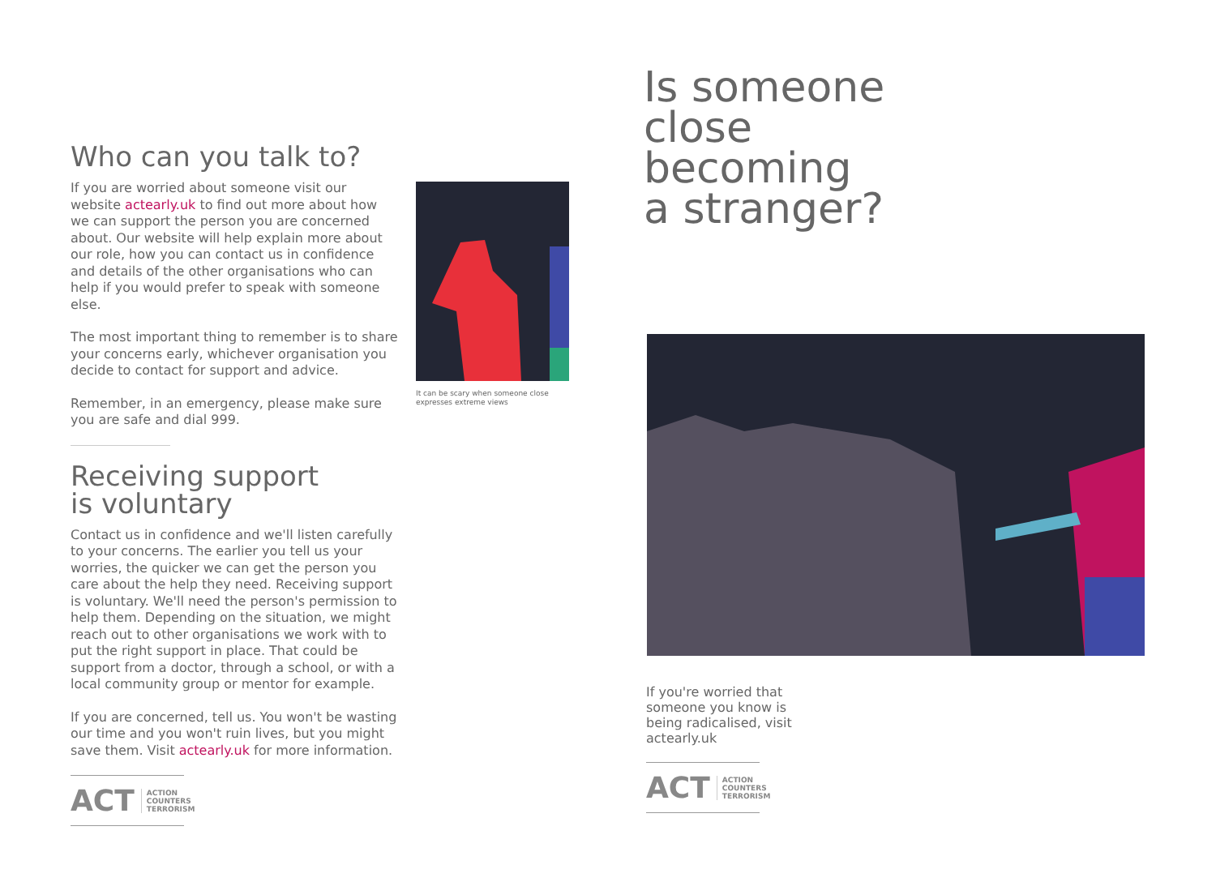Who can you talk to?
If you are worried about someone visit our website actearly.uk to find out more about how we can support the person you are concerned about. Our website will help explain more about our role, how you can contact us in confidence and details of the other organisations who can help if you would prefer to speak with someone else.
The most important thing to remember is to share your concerns early, whichever organisation you decide to contact for support and advice.
Remember, in an emergency, please make sure you are safe and dial 999.
Receiving support
is voluntary
Contact us in confidence and we'll listen carefully to your concerns. The earlier you tell us your worries, the quicker we can get the person you care about the help they need. Receiving support is voluntary. We'll need the person's permission to help them. Depending on the situation, we might reach out to other organisations we work with to put the right support in place. That could be support from a doctor, through a school, or with a local community group or mentor for example.
If you are concerned, tell us. You won't be wasting our time and you won't ruin lives, but you might save them. Visit actearly.uk for more information.
ACT ACTION
COUNTERS
TERRORISM
It can be scary when someone close expresses extreme views
Is someone
close
becoming
a stranger?
If you're worried that someone you know is being radicalised, visit actearly.uk
ACT ACTION
COUNTERS
TERRORISM